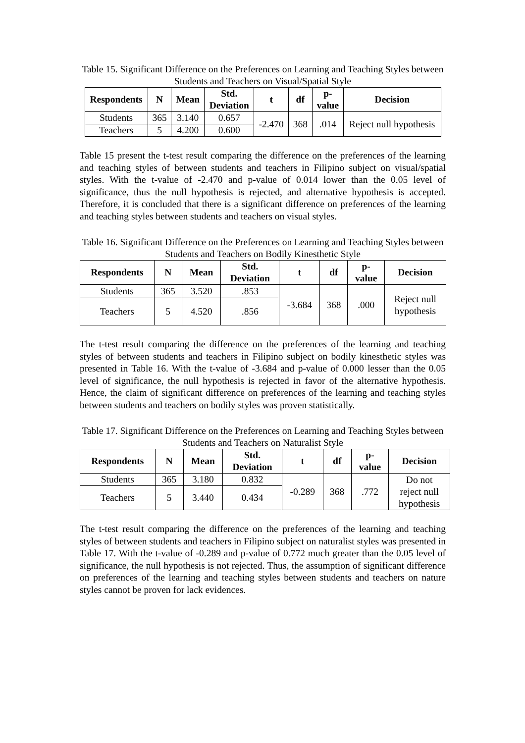Table 15. Significant Difference on the Preferences on Learning and Teaching Styles between Students and Teachers on Visual/Spatial Style
| Respondents | N | Mean | Std. Deviation | t | df | p- value | Decision |
| --- | --- | --- | --- | --- | --- | --- | --- |
| Students | 365 | 3.140 | 0.657 | -2.470 | 368 | .014 | Reject null hypothesis |
| Teachers | 5 | 4.200 | 0.600 | | | | |
Table 15 present the t-test result comparing the difference on the preferences of the learning and teaching styles of between students and teachers in Filipino subject on visual/spatial styles. With the t-value of -2.470 and p-value of 0.014 lower than the 0.05 level of significance, thus the null hypothesis is rejected, and alternative hypothesis is accepted. Therefore, it is concluded that there is a significant difference on preferences of the learning and teaching styles between students and teachers on visual styles.
Table 16. Significant Difference on the Preferences on Learning and Teaching Styles between Students and Teachers on Bodily Kinesthetic Style
| Respondents | N | Mean | Std. Deviation | t | df | p- value | Decision |
| --- | --- | --- | --- | --- | --- | --- | --- |
| Students | 365 | 3.520 | .853 | -3.684 | 368 | .000 | Reject null hypothesis |
| Teachers | 5 | 4.520 | .856 | | | | |
The t-test result comparing the difference on the preferences of the learning and teaching styles of between students and teachers in Filipino subject on bodily kinesthetic styles was presented in Table 16. With the t-value of -3.684 and p-value of 0.000 lesser than the 0.05 level of significance, the null hypothesis is rejected in favor of the alternative hypothesis. Hence, the claim of significant difference on preferences of the learning and teaching styles between students and teachers on bodily styles was proven statistically.
Table 17. Significant Difference on the Preferences on Learning and Teaching Styles between Students and Teachers on Naturalist Style
| Respondents | N | Mean | Std. Deviation | t | df | p- value | Decision |
| --- | --- | --- | --- | --- | --- | --- | --- |
| Students | 365 | 3.180 | 0.832 | -0.289 | 368 | .772 | Do not reject null hypothesis |
| Teachers | 5 | 3.440 | 0.434 | | | | |
The t-test result comparing the difference on the preferences of the learning and teaching styles of between students and teachers in Filipino subject on naturalist styles was presented in Table 17. With the t-value of -0.289 and p-value of 0.772 much greater than the 0.05 level of significance, the null hypothesis is not rejected. Thus, the assumption of significant difference on preferences of the learning and teaching styles between students and teachers on nature styles cannot be proven for lack evidences.